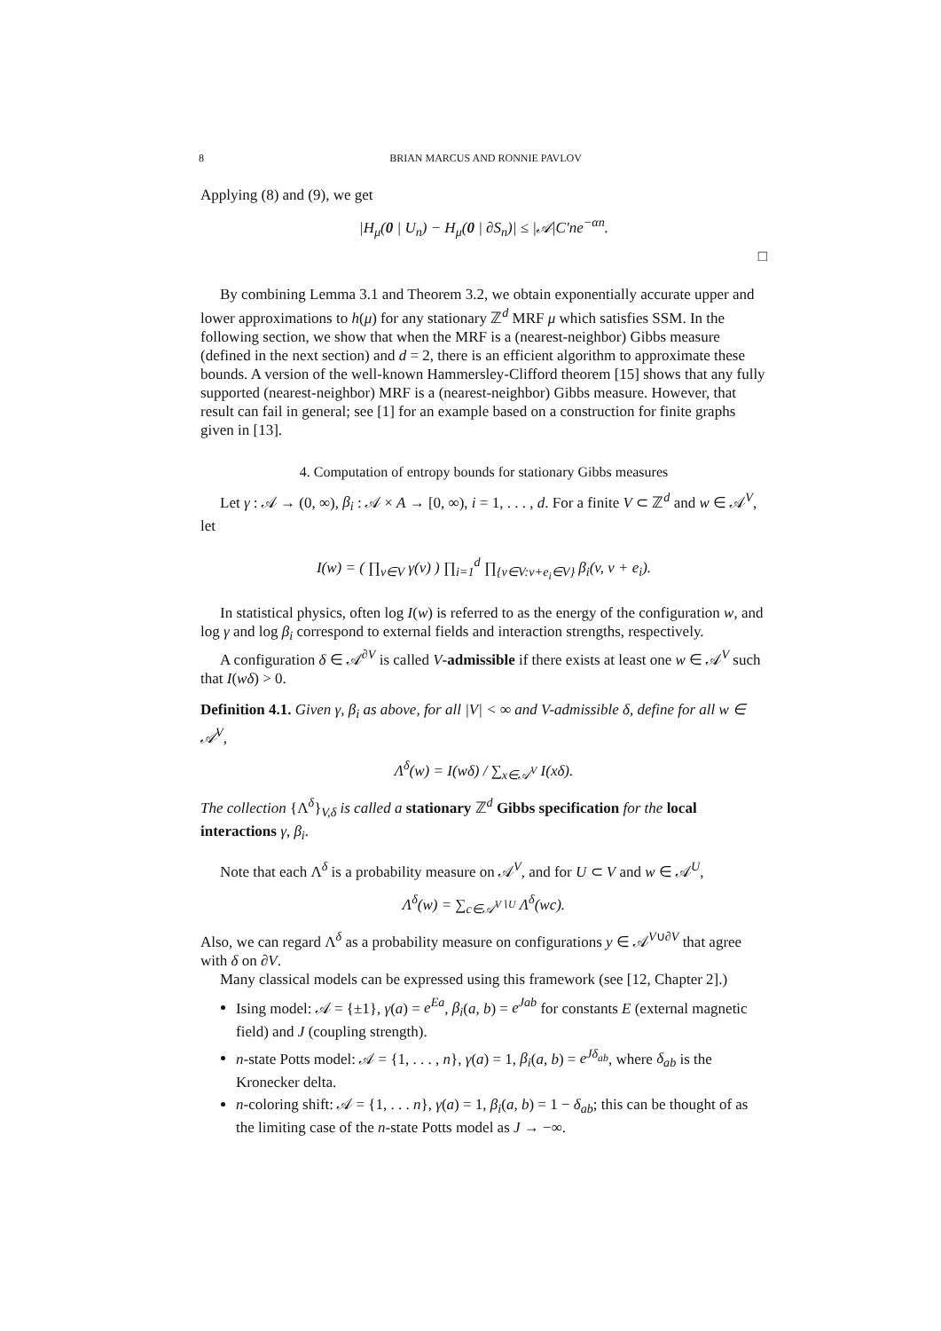8 BRIAN MARCUS AND RONNIE PAVLOV
Applying (8) and (9), we get
|H<sub>μ</sub>(0 | U<sub>n</sub>) − H<sub>μ</sub>(0 | ∂S<sub>n</sub>)| ≤ |𝒜|C′ne<sup>−αn</sup>.
□
By combining Lemma 3.1 and Theorem 3.2, we obtain exponentially accurate upper and lower approximations to h(μ) for any stationary ℤ<sup>d</sup> MRF μ which satisfies SSM. In the following section, we show that when the MRF is a (nearest-neighbor) Gibbs measure (defined in the next section) and d = 2, there is an efficient algorithm to approximate these bounds. A version of the well-known Hammersley-Clifford theorem [15] shows that any fully supported (nearest-neighbor) MRF is a (nearest-neighbor) Gibbs measure. However, that result can fail in general; see [1] for an example based on a construction for finite graphs given in [13].
4. Computation of entropy bounds for stationary Gibbs measures
Let γ : 𝒜 → (0, ∞), β<sub>i</sub> : 𝒜 × A → [0, ∞), i = 1, . . . , d. For a finite V ⊂ ℤ<sup>d</sup> and w ∈ 𝒜<sup>V</sup>, let
I(w) = ( ∏<sub>v∈V</sub> γ(v) ) ∏<sub>i=1</sub><sup>d</sup> ∏<sub>{v∈V:v+e<sub>i</sub>∈V}</sub> β<sub>i</sub>(v, v + e<sub>i</sub>).
In statistical physics, often log I(w) is referred to as the energy of the configuration w, and log γ and log β<sub>i</sub> correspond to external fields and interaction strengths, respectively.
A configuration δ ∈ 𝒜<sup>∂V</sup> is called V-admissible if there exists at least one w ∈ 𝒜<sup>V</sup> such that I(wδ) > 0.
Definition 4.1. Given γ, β<sub>i</sub> as above, for all |V| < ∞ and V-admissible δ, define for all w ∈ 𝒜<sup>V</sup>,
Λ<sup>δ</sup>(w) = I(wδ) / ∑<sub>x∈𝒜<sup>V</sup></sub> I(xδ).
The collection {Λ<sup>δ</sup>}<sub>V,δ</sub> is called a stationary ℤ<sup>d</sup> Gibbs specification for the local interactions γ, β<sub>i</sub>.
Note that each Λ<sup>δ</sup> is a probability measure on 𝒜<sup>V</sup>, and for U ⊂ V and w ∈ 𝒜<sup>U</sup>,
Λ<sup>δ</sup>(w) = ∑<sub>c∈𝒜<sup>V∖U</sup></sub> Λ<sup>δ</sup>(wc).
Also, we can regard Λ<sup>δ</sup> as a probability measure on configurations y ∈ 𝒜<sup>V∪∂V</sup> that agree with δ on ∂V.
Many classical models can be expressed using this framework (see [12, Chapter 2].)
Ising model: 𝒜 = {±1}, γ(a) = e<sup>Ea</sup>, β<sub>i</sub>(a, b) = e<sup>Jab</sup> for constants E (external magnetic field) and J (coupling strength).
n-state Potts model: 𝒜 = {1, . . . , n}, γ(a) = 1, β<sub>i</sub>(a, b) = e<sup>Jδ<sub>ab</sub></sup>, where δ<sub>ab</sub> is the Kronecker delta.
n-coloring shift: 𝒜 = {1, . . . n}, γ(a) = 1, β<sub>i</sub>(a, b) = 1 − δ<sub>ab</sub>; this can be thought of as the limiting case of the n-state Potts model as J → −∞.